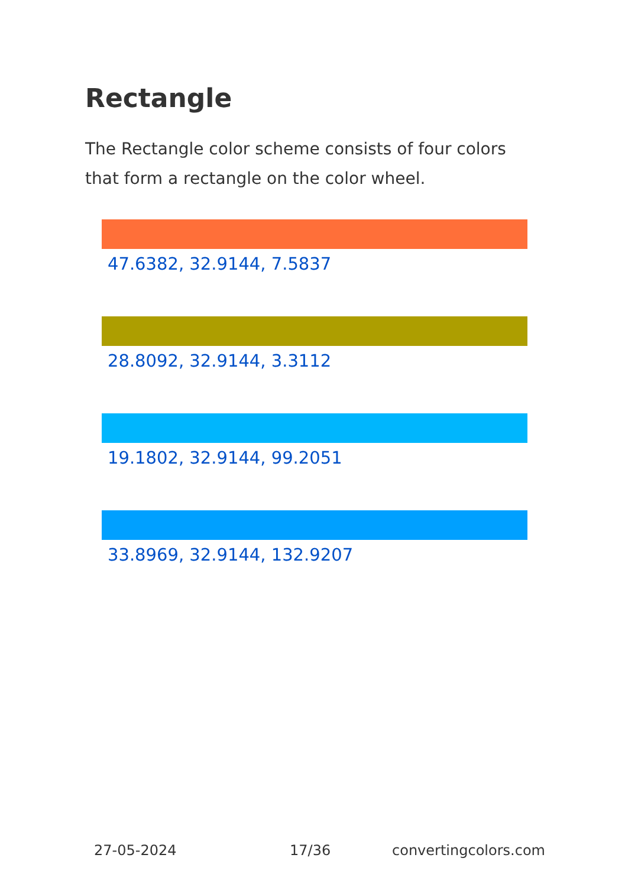Rectangle
The Rectangle color scheme consists of four colors that form a rectangle on the color wheel.
47.6382, 32.9144, 7.5837
28.8092, 32.9144, 3.3112
19.1802, 32.9144, 99.2051
33.8969, 32.9144, 132.9207
27-05-2024 17/36 convertingcolors.com